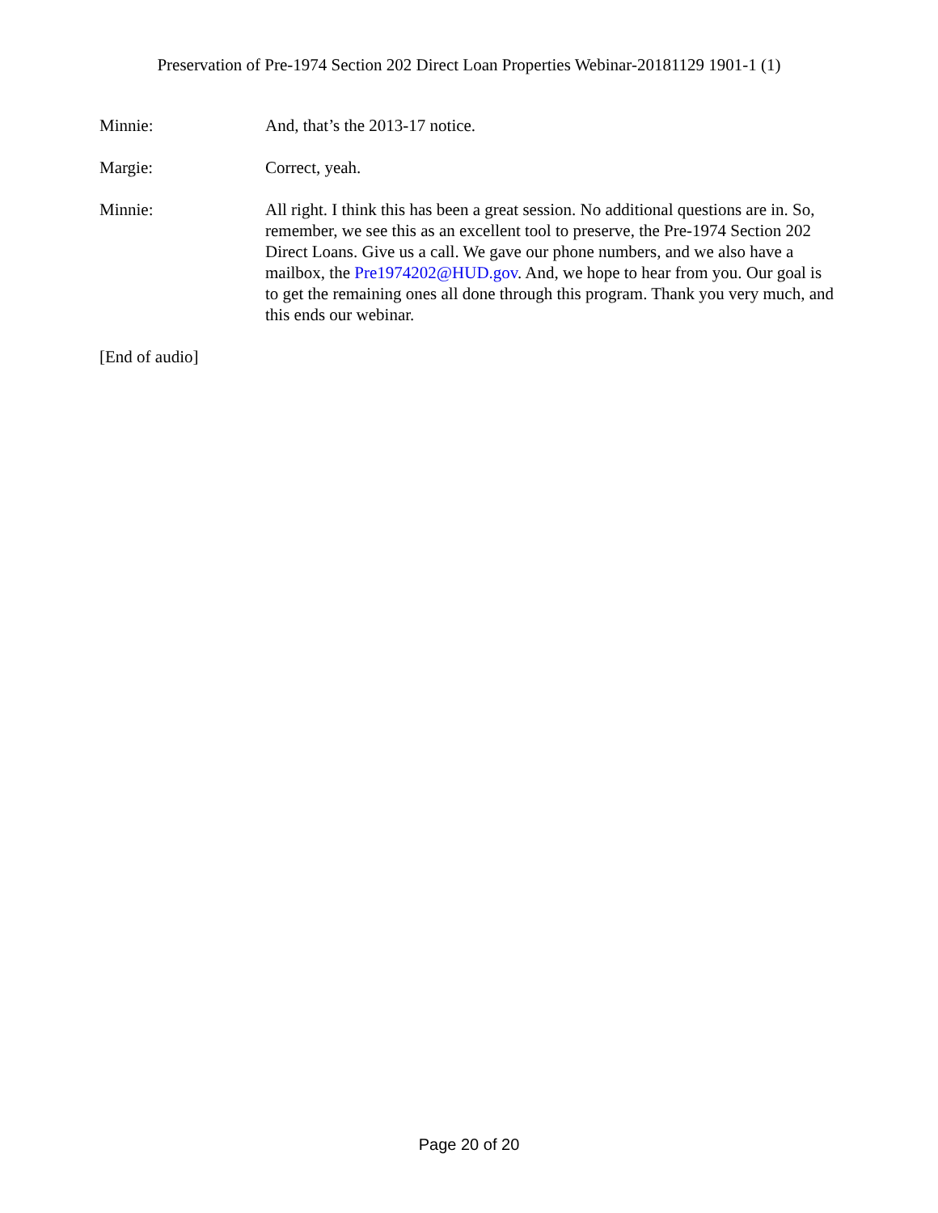Preservation of Pre-1974 Section 202 Direct Loan Properties Webinar-20181129 1901-1 (1)
Minnie: And, that’s the 2013-17 notice.
Margie: Correct, yeah.
Minnie: All right. I think this has been a great session. No additional questions are in. So, remember, we see this as an excellent tool to preserve, the Pre-1974 Section 202 Direct Loans. Give us a call. We gave our phone numbers, and we also have a mailbox, the Pre1974202@HUD.gov. And, we hope to hear from you. Our goal is to get the remaining ones all done through this program. Thank you very much, and this ends our webinar.
[End of audio]
Page 20 of 20